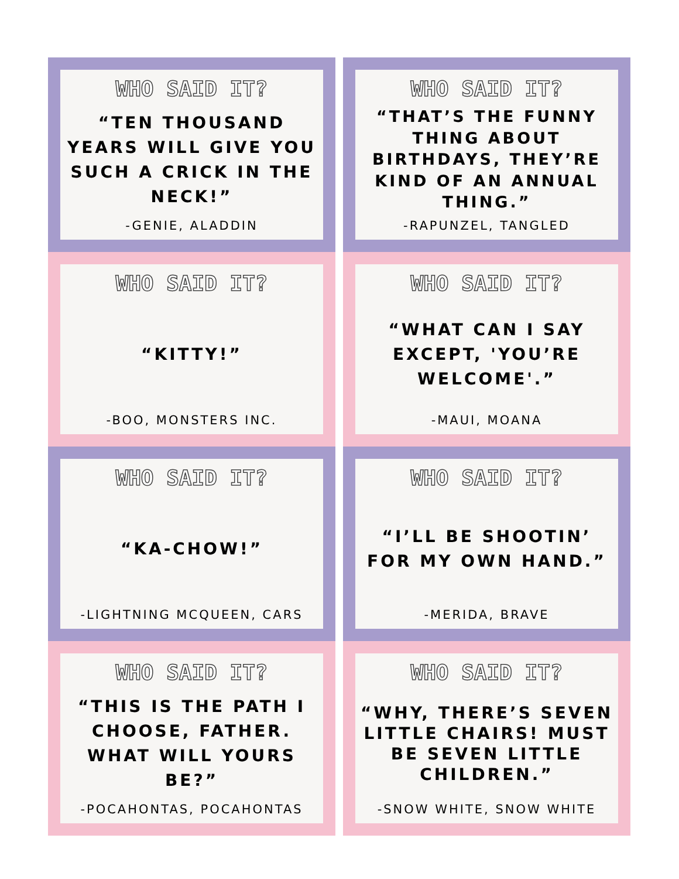WHO SAID IT?
“TEN THOUSAND YEARS WILL GIVE YOU SUCH A CRICK IN THE NECK!”
-GENIE, ALADDIN
WHO SAID IT?
“THAT’S THE FUNNY THING ABOUT BIRTHDAYS, THEY’RE KIND OF AN ANNUAL THING.”
-RAPUNZEL, TANGLED
WHO SAID IT?
“KITTY!”
-BOO, MONSTERS INC.
WHO SAID IT?
“WHAT CAN I SAY EXCEPT, 'YOU’RE WELCOME'.”
-MAUI, MOANA
WHO SAID IT?
“KA-CHOW!”
-LIGHTNING MCQUEEN, CARS
WHO SAID IT?
“I’LL BE SHOOTIN’ FOR MY OWN HAND.”
-MERIDA, BRAVE
WHO SAID IT?
“THIS IS THE PATH I CHOOSE, FATHER. WHAT WILL YOURS BE?”
-POCAHONTAS, POCAHONTAS
WHO SAID IT?
“WHY, THERE’S SEVEN LITTLE CHAIRS! MUST BE SEVEN LITTLE CHILDREN.”
-SNOW WHITE, SNOW WHITE